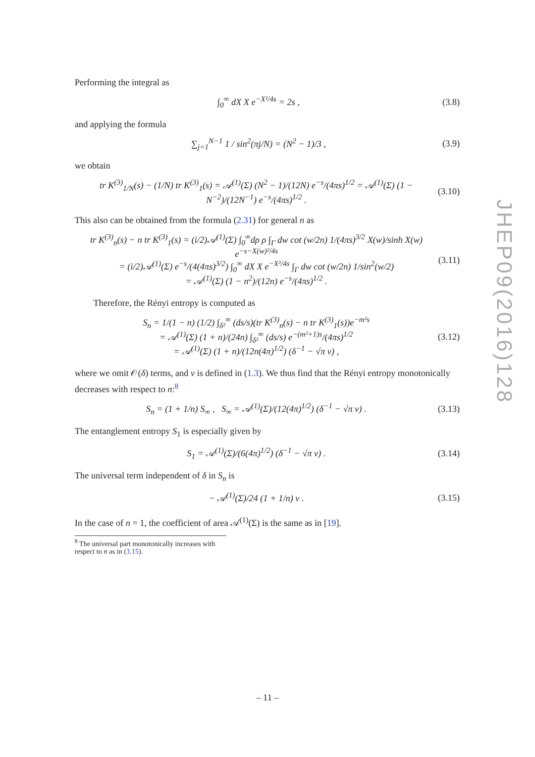JHEP09(2016)128
Performing the integral as
∫<sub>0</sub><sup>∞</sup> dX X e<sup>−X²/4s</sup> = 2s , (3.8)
and applying the formula
∑<sub>j=1</sub><sup>N−1</sup> 1 / sin<sup>2</sup>(πj/N) = (N<sup>2</sup> − 1)/3 , (3.9)
we obtain
tr K<sup>(3)</sup><sub>1/N</sub>(s) − (1/N) tr K<sup>(3)</sup><sub>1</sub>(s) = 𝒜<sup>(1)</sup>(Σ) (N<sup>2</sup> − 1)/(12N) e<sup>−s</sup>/(4πs)<sup>1/2</sup> = 𝒜<sup>(1)</sup>(Σ) (1 − N<sup>−2</sup>)/(12N<sup>−1</sup>) e<sup>−s</sup>/(4πs)<sup>1/2</sup> . (3.10)
This also can be obtained from the formula (2.31) for general n as
tr K<sup>(3)</sup><sub>n</sub>(s) − n tr K<sup>(3)</sup><sub>1</sub>(s) = (i/2)𝒜<sup>(1)</sup>(Σ) ∫<sub>0</sub><sup>∞</sup>dρ ρ ∫<sub>Γ</sub> dw cot (w/2n) 1/(4πs)<sup>3/2</sup> X(w)/sinh X(w) e<sup>−s−X(w)²/4s</sup>
= (i/2)𝒜<sup>(1)</sup>(Σ) e<sup>−s</sup>/(4(4πs)<sup>3/2</sup>) ∫<sub>0</sub><sup>∞</sup> dX X e<sup>−X²/4s</sup> ∫<sub>Γ</sub> dw cot (w/2n) 1/sin<sup>2</sup>(w/2)
= 𝒜<sup>(1)</sup>(Σ) (1 − n<sup>2</sup>)/(12n) e<sup>−s</sup>/(4πs)<sup>1/2</sup> . (3.11)
Therefore, the Rényi entropy is computed as
S<sub>n</sub> = 1/(1 − n) (1/2) ∫<sub>δ²</sub><sup>∞</sup> (ds/s)(tr K<sup>(3)</sup><sub>n</sub>(s) − n tr K<sup>(3)</sup><sub>1</sub>(s))e<sup>−m²s</sup>
= 𝒜<sup>(1)</sup>(Σ) (1 + n)/(24n) ∫<sub>δ²</sub><sup>∞</sup> (ds/s) e<sup>−(m²+1)s</sup>/(4πs)<sup>1/2</sup>
= 𝒜<sup>(1)</sup>(Σ) (1 + n)/(12n(4π)<sup>1/2</sup>) (δ<sup>−1</sup> − √π ν) , (3.12)
where we omit 𝒪(δ) terms, and ν is defined in (1.3). We thus find that the Rényi entropy monotonically decreases with respect to n:<sup>8</sup>
S<sub>n</sub> = (1 + 1/n) S<sub>∞</sub> , S<sub>∞</sub> = 𝒜<sup>(1)</sup>(Σ)/(12(4π)<sup>1/2</sup>) (δ<sup>−1</sup> − √π ν) . (3.13)
The entanglement entropy S<sub>1</sub> is especially given by
S<sub>1</sub> = 𝒜<sup>(1)</sup>(Σ)/(6(4π)<sup>1/2</sup>) (δ<sup>−1</sup> − √π ν) . (3.14)
The universal term independent of δ in S<sub>n</sub> is
− 𝒜<sup>(1)</sup>(Σ)/24 (1 + 1/n) ν . (3.15)
In the case of n = 1, the coefficient of area 𝒜<sup>(1)</sup>(Σ) is the same as in [19].
<sup>8</sup> The universal part monotonically increases with respect to n as in (3.15).
– 11 –